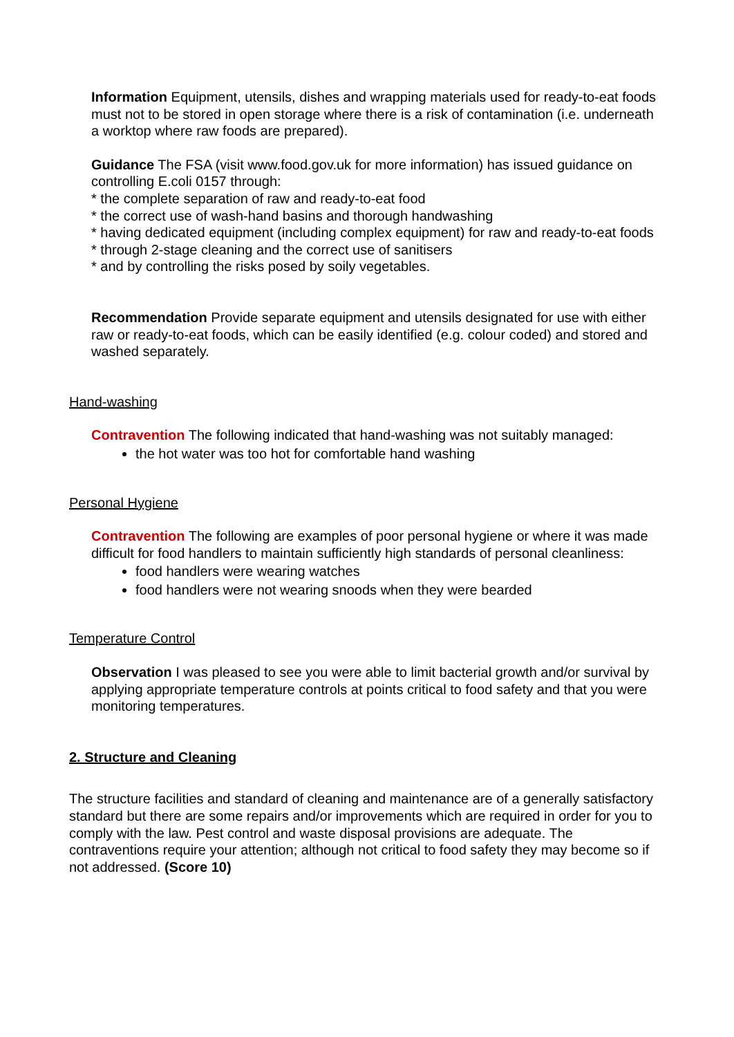Information Equipment, utensils, dishes and wrapping materials used for ready-to-eat foods must not to be stored in open storage where there is a risk of contamination (i.e. underneath a worktop where raw foods are prepared).
Guidance The FSA (visit www.food.gov.uk for more information) has issued guidance on controlling E.coli 0157 through:
* the complete separation of raw and ready-to-eat food
* the correct use of wash-hand basins and thorough handwashing
* having dedicated equipment (including complex equipment) for raw and ready-to-eat foods
* through 2-stage cleaning and the correct use of sanitisers
* and by controlling the risks posed by soily vegetables.
Recommendation Provide separate equipment and utensils designated for use with either raw or ready-to-eat foods, which can be easily identified (e.g. colour coded) and stored and washed separately.
Hand-washing
Contravention The following indicated that hand-washing was not suitably managed:
the hot water was too hot for comfortable hand washing
Personal Hygiene
Contravention The following are examples of poor personal hygiene or where it was made difficult for food handlers to maintain sufficiently high standards of personal cleanliness:
food handlers were wearing watches
food handlers were not wearing snoods when they were bearded
Temperature Control
Observation I was pleased to see you were able to limit bacterial growth and/or survival by applying appropriate temperature controls at points critical to food safety and that you were monitoring temperatures.
2. Structure and Cleaning
The structure facilities and standard of cleaning and maintenance are of a generally satisfactory standard but there are some repairs and/or improvements which are required in order for you to comply with the law. Pest control and waste disposal provisions are adequate. The contraventions require your attention; although not critical to food safety they may become so if not addressed. (Score 10)